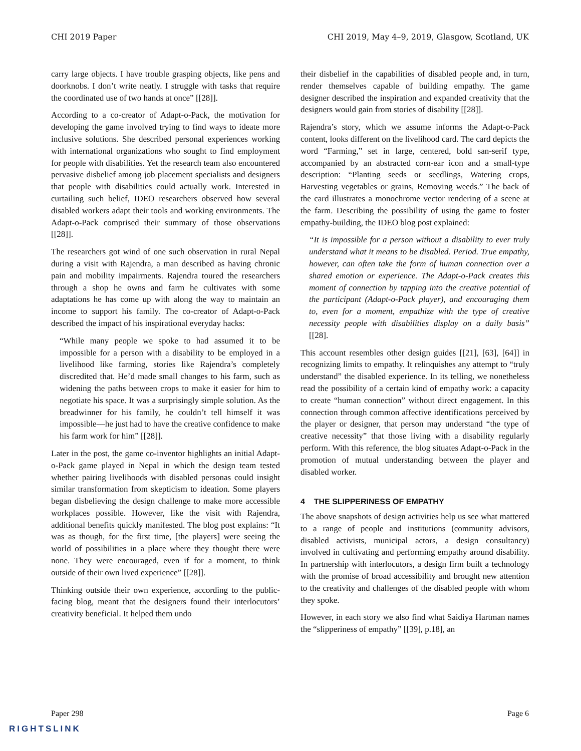CHI 2019 Paper CHI 2019, May 4–9, 2019, Glasgow, Scotland, UK
carry large objects. I have trouble grasping objects, like pens and doorknobs. I don’t write neatly. I struggle with tasks that require the coordinated use of two hands at once” [[28]].
According to a co-creator of Adapt-o-Pack, the motivation for developing the game involved trying to find ways to ideate more inclusive solutions. She described personal experiences working with international organizations who sought to find employment for people with disabilities. Yet the research team also encountered pervasive disbelief among job placement specialists and designers that people with disabilities could actually work. Interested in curtailing such belief, IDEO researchers observed how several disabled workers adapt their tools and working environments. The Adapt-o-Pack comprised their summary of those observations [[28]].
The researchers got wind of one such observation in rural Nepal during a visit with Rajendra, a man described as having chronic pain and mobility impairments. Rajendra toured the researchers through a shop he owns and farm he cultivates with some adaptations he has come up with along the way to maintain an income to support his family. The co-creator of Adapt-o-Pack described the impact of his inspirational everyday hacks:
“While many people we spoke to had assumed it to be impossible for a person with a disability to be employed in a livelihood like farming, stories like Rajendra’s completely discredited that. He’d made small changes to his farm, such as widening the paths between crops to make it easier for him to negotiate his space. It was a surprisingly simple solution. As the breadwinner for his family, he couldn’t tell himself it was impossible—he just had to have the creative confidence to make his farm work for him” [[28]].
Later in the post, the game co-inventor highlights an initial Adapt-o-Pack game played in Nepal in which the design team tested whether pairing livelihoods with disabled personas could insight similar transformation from skepticism to ideation. Some players began disbelieving the design challenge to make more accessible workplaces possible. However, like the visit with Rajendra, additional benefits quickly manifested. The blog post explains: “It was as though, for the first time, [the players] were seeing the world of possibilities in a place where they thought there were none. They were encouraged, even if for a moment, to think outside of their own lived experience” [[28]].
Thinking outside their own experience, according to the public-facing blog, meant that the designers found their interlocutors’ creativity beneficial. It helped them undo
their disbelief in the capabilities of disabled people and, in turn, render themselves capable of building empathy. The game designer described the inspiration and expanded creativity that the designers would gain from stories of disability [[28]].
Rajendra’s story, which we assume informs the Adapt-o-Pack content, looks different on the livelihood card. The card depicts the word “Farming,” set in large, centered, bold san-serif type, accompanied by an abstracted corn-ear icon and a small-type description: “Planting seeds or seedlings, Watering crops, Harvesting vegetables or grains, Removing weeds.” The back of the card illustrates a monochrome vector rendering of a scene at the farm. Describing the possibility of using the game to foster empathy-building, the IDEO blog post explained:
“It is impossible for a person without a disability to ever truly understand what it means to be disabled. Period. True empathy, however, can often take the form of human connection over a shared emotion or experience. The Adapt-o-Pack creates this moment of connection by tapping into the creative potential of the participant (Adapt-o-Pack player), and encouraging them to, even for a moment, empathize with the type of creative necessity people with disabilities display on a daily basis” [[28].
This account resembles other design guides [[21], [63], [64]] in recognizing limits to empathy. It relinquishes any attempt to “truly understand” the disabled experience. In its telling, we nonetheless read the possibility of a certain kind of empathy work: a capacity to create “human connection” without direct engagement. In this connection through common affective identifications perceived by the player or designer, that person may understand “the type of creative necessity” that those living with a disability regularly perform. With this reference, the blog situates Adapt-o-Pack in the promotion of mutual understanding between the player and disabled worker.
4 THE SLIPPERINESS OF EMPATHY
The above snapshots of design activities help us see what mattered to a range of people and institutions (community advisors, disabled activists, municipal actors, a design consultancy) involved in cultivating and performing empathy around disability. In partnership with interlocutors, a design firm built a technology with the promise of broad accessibility and brought new attention to the creativity and challenges of the disabled people with whom they spoke.
However, in each story we also find what Saidiya Hartman names the “slipperiness of empathy” [[39], p.18], an
Paper 298 Page 6
RIGHTSLINK